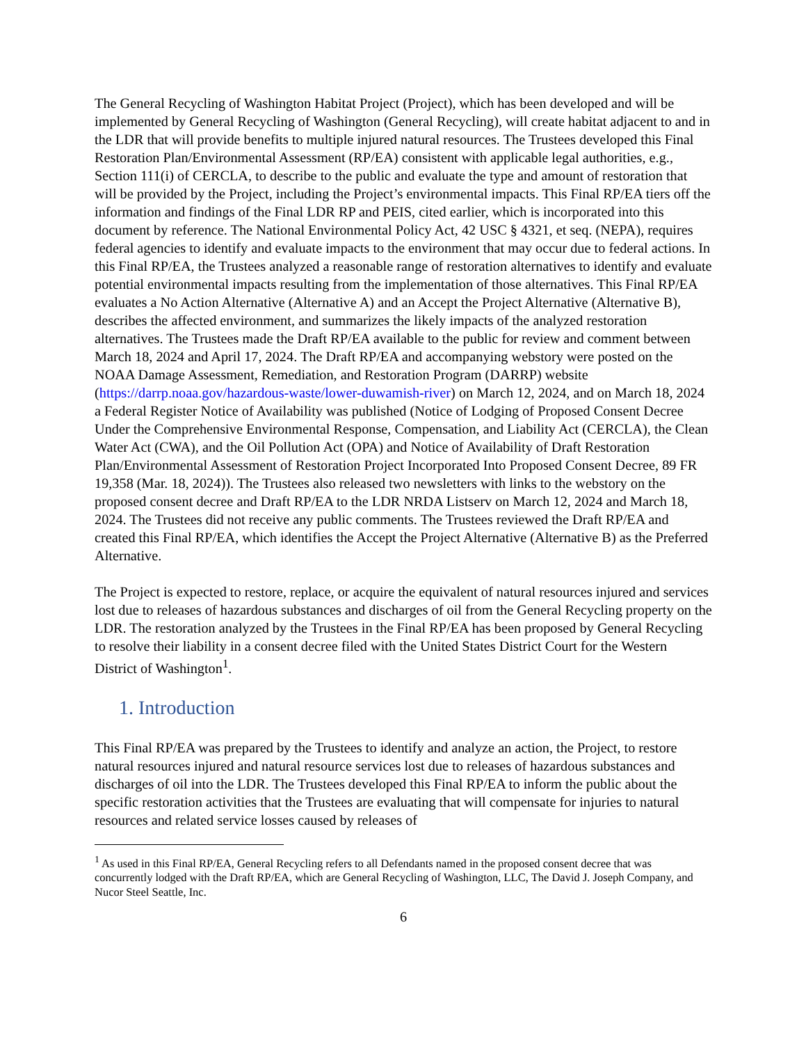The General Recycling of Washington Habitat Project (Project), which has been developed and will be implemented by General Recycling of Washington (General Recycling), will create habitat adjacent to and in the LDR that will provide benefits to multiple injured natural resources. The Trustees developed this Final Restoration Plan/Environmental Assessment (RP/EA) consistent with applicable legal authorities, e.g., Section 111(i) of CERCLA, to describe to the public and evaluate the type and amount of restoration that will be provided by the Project, including the Project’s environmental impacts. This Final RP/EA tiers off the information and findings of the Final LDR RP and PEIS, cited earlier, which is incorporated into this document by reference. The National Environmental Policy Act, 42 USC § 4321, et seq. (NEPA), requires federal agencies to identify and evaluate impacts to the environment that may occur due to federal actions. In this Final RP/EA, the Trustees analyzed a reasonable range of restoration alternatives to identify and evaluate potential environmental impacts resulting from the implementation of those alternatives. This Final RP/EA evaluates a No Action Alternative (Alternative A) and an Accept the Project Alternative (Alternative B), describes the affected environment, and summarizes the likely impacts of the analyzed restoration alternatives. The Trustees made the Draft RP/EA available to the public for review and comment between March 18, 2024 and April 17, 2024. The Draft RP/EA and accompanying webstory were posted on the NOAA Damage Assessment, Remediation, and Restoration Program (DARRP) website (https://darrp.noaa.gov/hazardous-waste/lower-duwamish-river) on March 12, 2024, and on March 18, 2024 a Federal Register Notice of Availability was published (Notice of Lodging of Proposed Consent Decree Under the Comprehensive Environmental Response, Compensation, and Liability Act (CERCLA), the Clean Water Act (CWA), and the Oil Pollution Act (OPA) and Notice of Availability of Draft Restoration Plan/Environmental Assessment of Restoration Project Incorporated Into Proposed Consent Decree, 89 FR 19,358 (Mar. 18, 2024)). The Trustees also released two newsletters with links to the webstory on the proposed consent decree and Draft RP/EA to the LDR NRDA Listserv on March 12, 2024 and March 18, 2024. The Trustees did not receive any public comments. The Trustees reviewed the Draft RP/EA and created this Final RP/EA, which identifies the Accept the Project Alternative (Alternative B) as the Preferred Alternative.
The Project is expected to restore, replace, or acquire the equivalent of natural resources injured and services lost due to releases of hazardous substances and discharges of oil from the General Recycling property on the LDR. The restoration analyzed by the Trustees in the Final RP/EA has been proposed by General Recycling to resolve their liability in a consent decree filed with the United States District Court for the Western District of Washington<sup>1</sup>.
1. Introduction
This Final RP/EA was prepared by the Trustees to identify and analyze an action, the Project, to restore natural resources injured and natural resource services lost due to releases of hazardous substances and discharges of oil into the LDR. The Trustees developed this Final RP/EA to inform the public about the specific restoration activities that the Trustees are evaluating that will compensate for injuries to natural resources and related service losses caused by releases of
<sup>1</sup> As used in this Final RP/EA, General Recycling refers to all Defendants named in the proposed consent decree that was concurrently lodged with the Draft RP/EA, which are General Recycling of Washington, LLC, The David J. Joseph Company, and Nucor Steel Seattle, Inc.
6